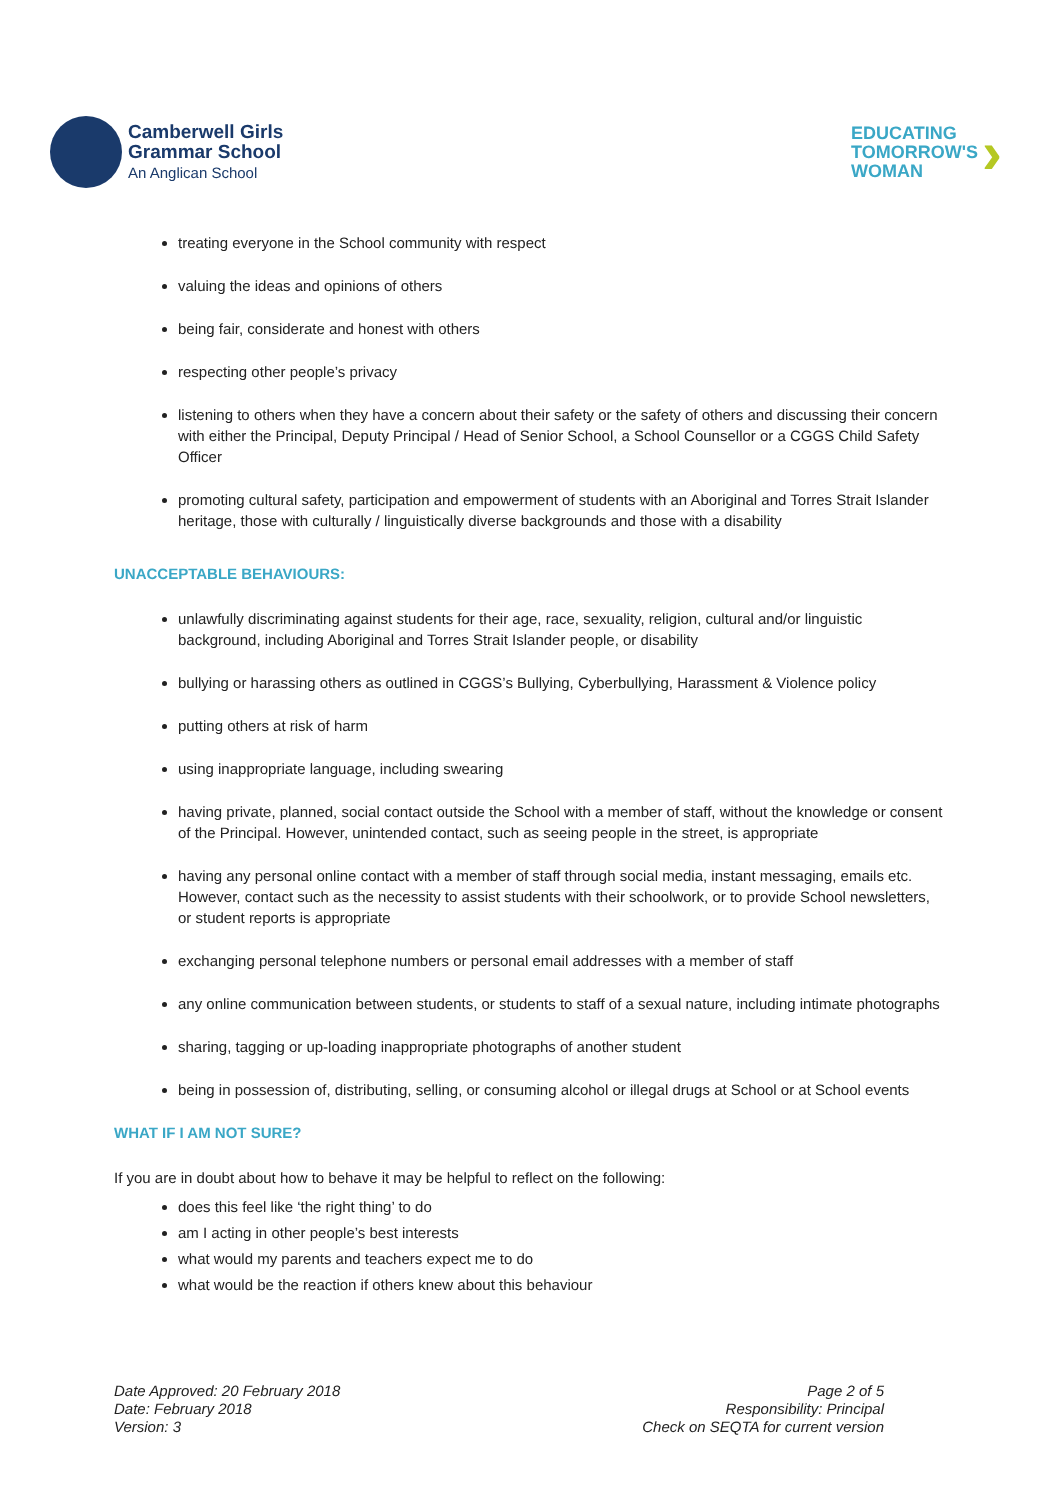Camberwell Girls
Grammar School
An Anglican School
EDUCATING
TOMORROW'S
WOMAN
›
treating everyone in the School community with respect
valuing the ideas and opinions of others
being fair, considerate and honest with others
respecting other people’s privacy
listening to others when they have a concern about their safety or the safety of others and discussing their concern with either the Principal, Deputy Principal / Head of Senior School, a School Counsellor or a CGGS Child Safety Officer
promoting cultural safety, participation and empowerment of students with an Aboriginal and Torres Strait Islander heritage, those with culturally / linguistically diverse backgrounds and those with a disability
UNACCEPTABLE BEHAVIOURS:
unlawfully discriminating against students for their age, race, sexuality, religion, cultural and/or linguistic background, including Aboriginal and Torres Strait Islander people, or disability
bullying or harassing others as outlined in CGGS’s Bullying, Cyberbullying, Harassment & Violence policy
putting others at risk of harm
using inappropriate language, including swearing
having private, planned, social contact outside the School with a member of staff, without the knowledge or consent of the Principal. However, unintended contact, such as seeing people in the street, is appropriate
having any personal online contact with a member of staff through social media, instant messaging, emails etc. However, contact such as the necessity to assist students with their schoolwork, or to provide School newsletters, or student reports is appropriate
exchanging personal telephone numbers or personal email addresses with a member of staff
any online communication between students, or students to staff of a sexual nature, including intimate photographs
sharing, tagging or up-loading inappropriate photographs of another student
being in possession of, distributing, selling, or consuming alcohol or illegal drugs at School or at School events
WHAT IF I AM NOT SURE?
If you are in doubt about how to behave it may be helpful to reflect on the following:
does this feel like ‘the right thing’ to do
am I acting in other people’s best interests
what would my parents and teachers expect me to do
what would be the reaction if others knew about this behaviour
Date Approved: 20 February 2018
Date: February 2018
Version: 3
Page 2 of 5
Responsibility: Principal
Check on SEQTA for current version